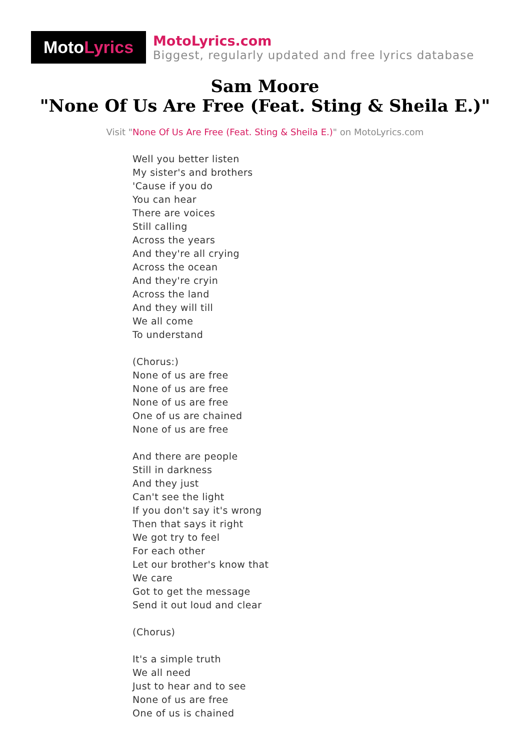Moto Lyrics
MotoLyrics.com
Biggest, regularly updated and free lyrics database
Sam Moore
"None Of Us Are Free (Feat. Sting & Sheila E.)"
Visit "None Of Us Are Free (Feat. Sting & Sheila E.)" on MotoLyrics.com
Well you better listen
My sister's and brothers
'Cause if you do
You can hear
There are voices
Still calling
Across the years
And they're all crying
Across the ocean
And they're cryin
Across the land
And they will till
We all come
To understand
(Chorus:)
None of us are free
None of us are free
None of us are free
One of us are chained
None of us are free
And there are people
Still in darkness
And they just
Can't see the light
If you don't say it's wrong
Then that says it right
We got try to feel
For each other
Let our brother's know that
We care
Got to get the message
Send it out loud and clear
(Chorus)
It's a simple truth
We all need
Just to hear and to see
None of us are free
One of us is chained